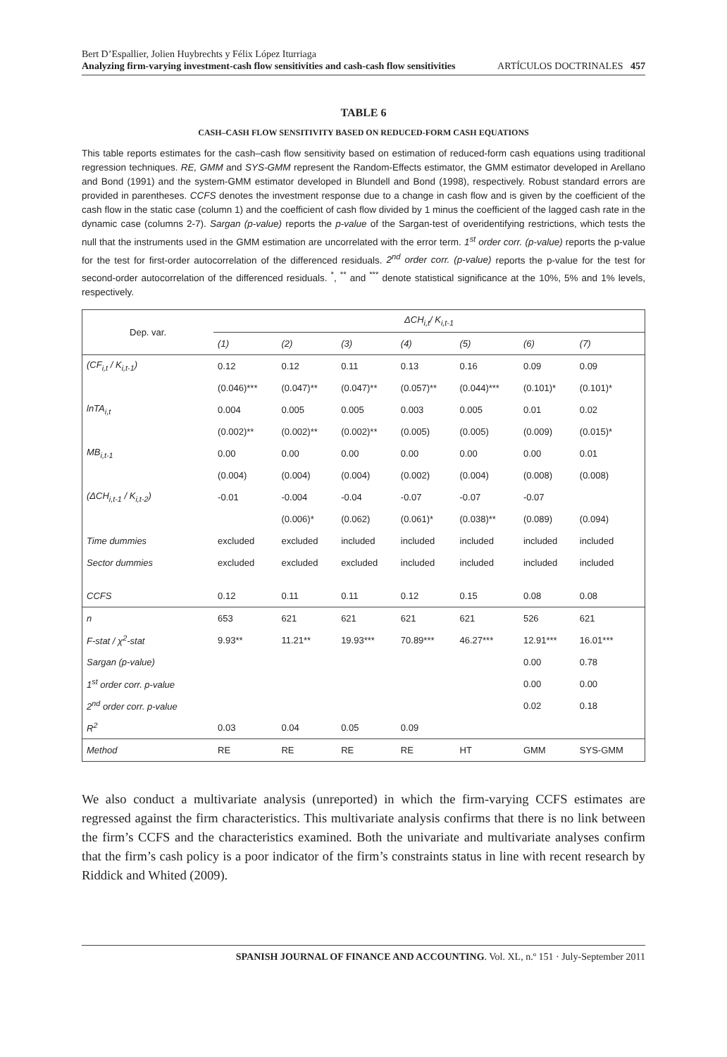Bert D’Espallier, Jolien Huybrechts y Félix López Iturriaga
Analyzing firm-varying investment-cash flow sensitivities and cash-cash flow sensitivities ARTÍCULOS DOCTRINALES 457
TABLE 6
CASH–CASH FLOW SENSITIVITY BASED ON REDUCED-FORM CASH EQUATIONS
This table reports estimates for the cash–cash flow sensitivity based on estimation of reduced-form cash equations using traditional regression techniques. RE, GMM and SYS-GMM represent the Random-Effects estimator, the GMM estimator developed in Arellano and Bond (1991) and the system-GMM estimator developed in Blundell and Bond (1998), respectively. Robust standard errors are provided in parentheses. CCFS denotes the investment response due to a change in cash flow and is given by the coefficient of the cash flow in the static case (column 1) and the coefficient of cash flow divided by 1 minus the coefficient of the lagged cash rate in the dynamic case (columns 2-7). Sargan (p-value) reports the p-value of the Sargan-test of overidentifying restrictions, which tests the null that the instruments used in the GMM estimation are uncorrelated with the error term. 1<sup>st</sup> order corr. (p-value) reports the p-value for the test for first-order autocorrelation of the differenced residuals. 2<sup>nd</sup> order corr. (p-value) reports the p-value for the test for second-order autocorrelation of the differenced residuals. <sup>*</sup>, <sup>**</sup> and <sup>***</sup> denote statistical significance at the 10%, 5% and 1% levels, respectively.
| Dep. var. | ΔCH<sub>i,t</sub>/ K<sub>i,t-1</sub> | | | | | | |
| --- | --- | --- | --- | --- | --- | --- | --- |
| | (1) | (2) | (3) | (4) | (5) | (6) | (7) |
| (CF<sub>i,t</sub> / K<sub>i,t-1</sub>) | 0.12 | 0.12 | 0.11 | 0.13 | 0.16 | 0.09 | 0.09 |
| | (0.046)*** | (0.047)** | (0.047)** | (0.057)** | (0.044)*** | (0.101)* | (0.101)* |
| lnTA<sub>i,t</sub> | 0.004 | 0.005 | 0.005 | 0.003 | 0.005 | 0.01 | 0.02 |
| | (0.002)** | (0.002)** | (0.002)** | (0.005) | (0.005) | (0.009) | (0.015)* |
| MB<sub>i,t-1</sub> | 0.00 | 0.00 | 0.00 | 0.00 | 0.00 | 0.00 | 0.01 |
| | (0.004) | (0.004) | (0.004) | (0.002) | (0.004) | (0.008) | (0.008) |
| (ΔCH<sub>i,t-1</sub> / K<sub>i,t-2</sub>) | -0.01 | -0.004 | -0.04 | -0.07 | -0.07 | -0.07 | |
| | | (0.006)* | (0.062) | (0.061)* | (0.038)** | (0.089) | (0.094) |
| Time dummies | excluded | excluded | included | included | included | included | included |
| Sector dummies | excluded | excluded | excluded | included | included | included | included |
| CCFS | 0.12 | 0.11 | 0.11 | 0.12 | 0.15 | 0.08 | 0.08 |
| n | 653 | 621 | 621 | 621 | 621 | 526 | 621 |
| F-stat / χ<sup>2</sup>-stat | 9.93** | 11.21** | 19.93*** | 70.89*** | 46.27*** | 12.91*** | 16.01*** |
| Sargan (p-value) | | | | | | 0.00 | 0.78 |
| 1<sup>st</sup> order corr. p-value | | | | | | 0.00 | 0.00 |
| 2<sup>nd</sup> order corr. p-value | | | | | | 0.02 | 0.18 |
| R<sup>2</sup> | 0.03 | 0.04 | 0.05 | 0.09 | | | |
| Method | RE | RE | RE | RE | HT | GMM | SYS-GMM |
We also conduct a multivariate analysis (unreported) in which the firm-varying CCFS estimates are regressed against the firm characteristics. This multivariate analysis confirms that there is no link between the firm’s CCFS and the characteristics examined. Both the univariate and multivariate analyses confirm that the firm’s cash policy is a poor indicator of the firm’s constraints status in line with recent research by Riddick and Whited (2009).
SPANISH JOURNAL OF FINANCE AND ACCOUNTING. Vol. XL, n.º 151 · July-September 2011